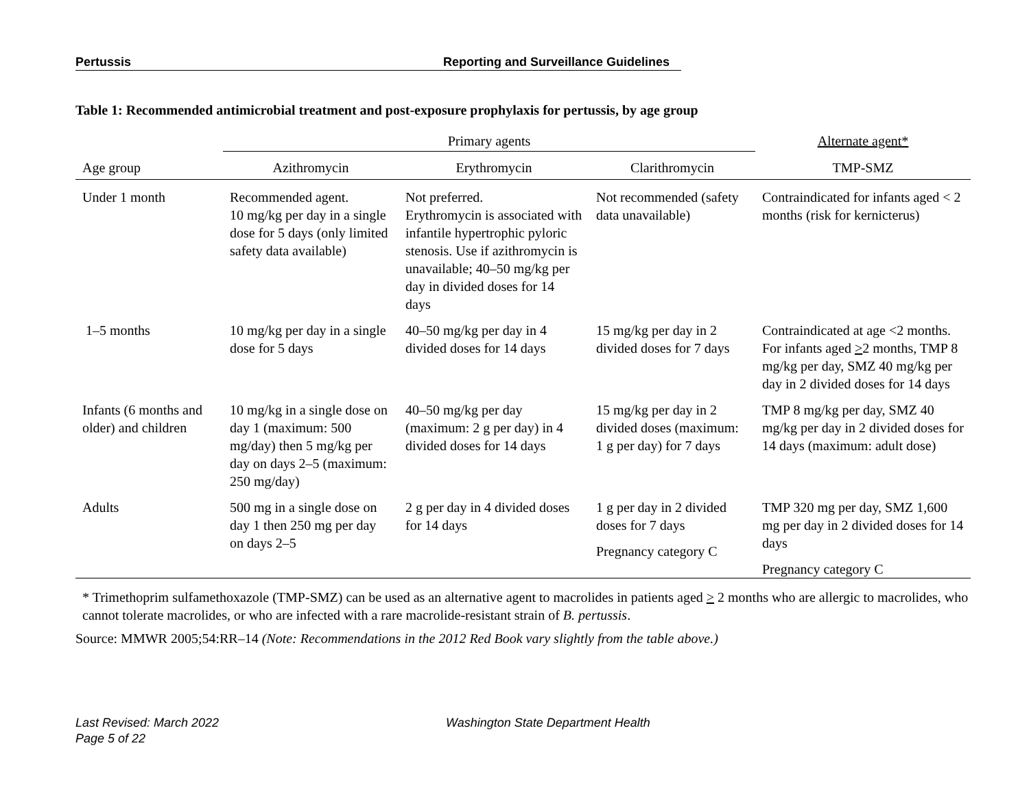Pertussis Reporting and Surveillance Guidelines
Table 1: Recommended antimicrobial treatment and post-exposure prophylaxis for pertussis, by age group
| | Primary agents | | | Alternate agent* |
| --- | --- | --- | --- | --- |
| Age group | Azithromycin | Erythromycin | Clarithromycin | TMP-SMZ |
| Under 1 month | Recommended agent. 10 mg/kg per day in a single dose for 5 days (only limited safety data available) | Not preferred. Erythromycin is associated with infantile hypertrophic pyloric stenosis. Use if azithromycin is unavailable; 40–50 mg/kg per day in divided doses for 14 days | Not recommended (safety data unavailable) | Contraindicated for infants aged < 2 months (risk for kernicterus) |
| 1–5 months | 10 mg/kg per day in a single dose for 5 days | 40–50 mg/kg per day in 4 divided doses for 14 days | 15 mg/kg per day in 2 divided doses for 7 days | Contraindicated at age <2 months. For infants aged > 2 months, TMP 8 mg/kg per day, SMZ 40 mg/kg per day in 2 divided doses for 14 days |
| Infants (6 months and older) and children | 10 mg/kg in a single dose on day 1 (maximum: 500 mg/day) then 5 mg/kg per day on days 2–5 (maximum: 250 mg/day) | 40–50 mg/kg per day (maximum: 2 g per day) in 4 divided doses for 14 days | 15 mg/kg per day in 2 divided doses (maximum: 1 g per day) for 7 days | TMP 8 mg/kg per day, SMZ 40 mg/kg per day in 2 divided doses for 14 days (maximum: adult dose) |
| Adults | 500 mg in a single dose on day 1 then 250 mg per day on days 2–5 | 2 g per day in 4 divided doses for 14 days | 1 g per day in 2 divided doses for 7 days Pregnancy category C | TMP 320 mg per day, SMZ 1,600 mg per day in 2 divided doses for 14 days Pregnancy category C |
* Trimethoprim sulfamethoxazole (TMP-SMZ) can be used as an alternative agent to macrolides in patients aged > 2 months who are allergic to macrolides, who cannot tolerate macrolides, or who are infected with a rare macrolide-resistant strain of B. pertussis.
Source: MMWR 2005;54:RR–14 (Note: Recommendations in the 2012 Red Book vary slightly from the table above.)
Last Revised: March 2022
Page 5 of 22
Washington State Department Health